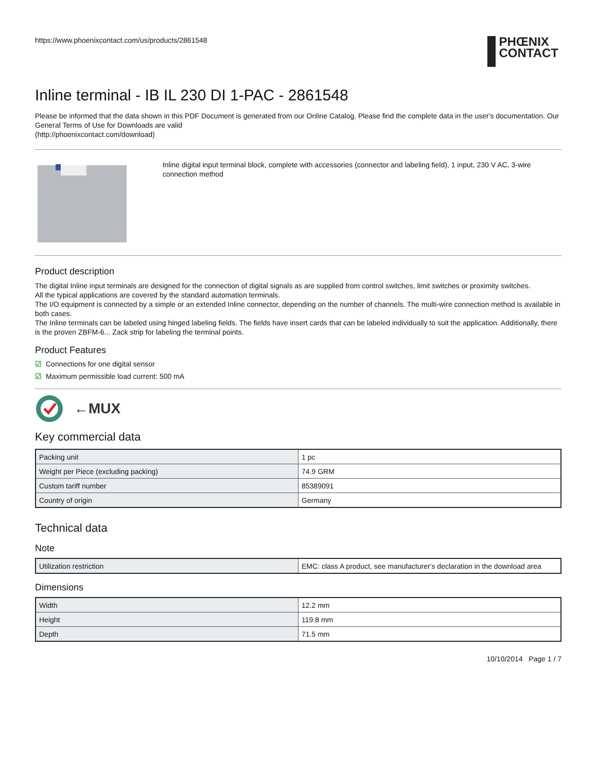https://www.phoenixcontact.com/us/products/2861548
PHŒNIX
CONTACT
Inline terminal - IB IL 230 DI 1-PAC - 2861548
Please be informed that the data shown in this PDF Document is generated from our Online Catalog. Please find the complete data in the user's documentation. Our General Terms of Use for Downloads are valid
(http://phoenixcontact.com/download)
Inline digital input terminal block, complete with accessories (connector and labeling field), 1 input, 230 V AC, 3-wire connection method
Product description
The digital Inline input terminals are designed for the connection of digital signals as are supplied from control switches, limit switches or proximity switches.
All the typical applications are covered by the standard automation terminals.
The I/O equipment is connected by a simple or an extended Inline connector, depending on the number of channels. The multi-wire connection method is available in both cases.
The Inline terminals can be labeled using hinged labeling fields. The fields have insert cards that can be labeled individually to suit the application. Additionally, there is the proven ZBFM-6... Zack strip for labeling the terminal points.
Product Features
☑ Connections for one digital sensor
☑ Maximum permissible load current: 500 mA
←MUX
Key commercial data
| Packing unit | 1 pc |
| Weight per Piece (excluding packing) | 74.9 GRM |
| Custom tariff number | 85389091 |
| Country of origin | Germany |
Technical data
Note
| Utilization restriction | EMC: class A product, see manufacturer's declaration in the download area |
Dimensions
| Width | 12.2 mm |
| Height | 119.8 mm |
| Depth | 71.5 mm |
10/10/2014 Page 1 / 7